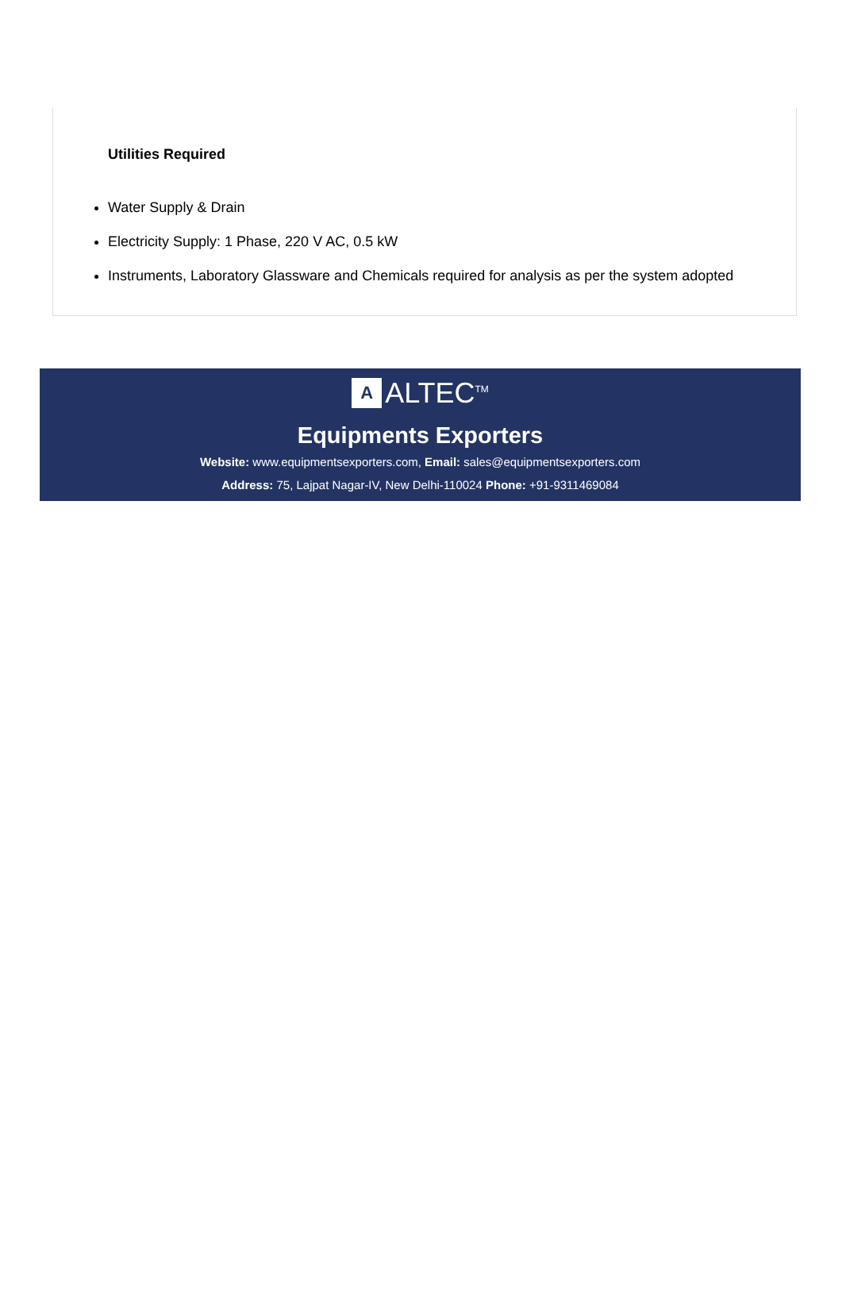Utilities Required
Water Supply & Drain
Electricity Supply: 1 Phase, 220 V AC, 0.5 kW
Instruments, Laboratory Glassware and Chemicals required for analysis as per the system adopted
A ALTEC<sup>TM</sup>
Equipments Exporters
Website: www.equipmentsexporters.com, Email: sales@equipmentsexporters.com
Address: 75, Lajpat Nagar-IV, New Delhi-110024 Phone: +91-9311469084